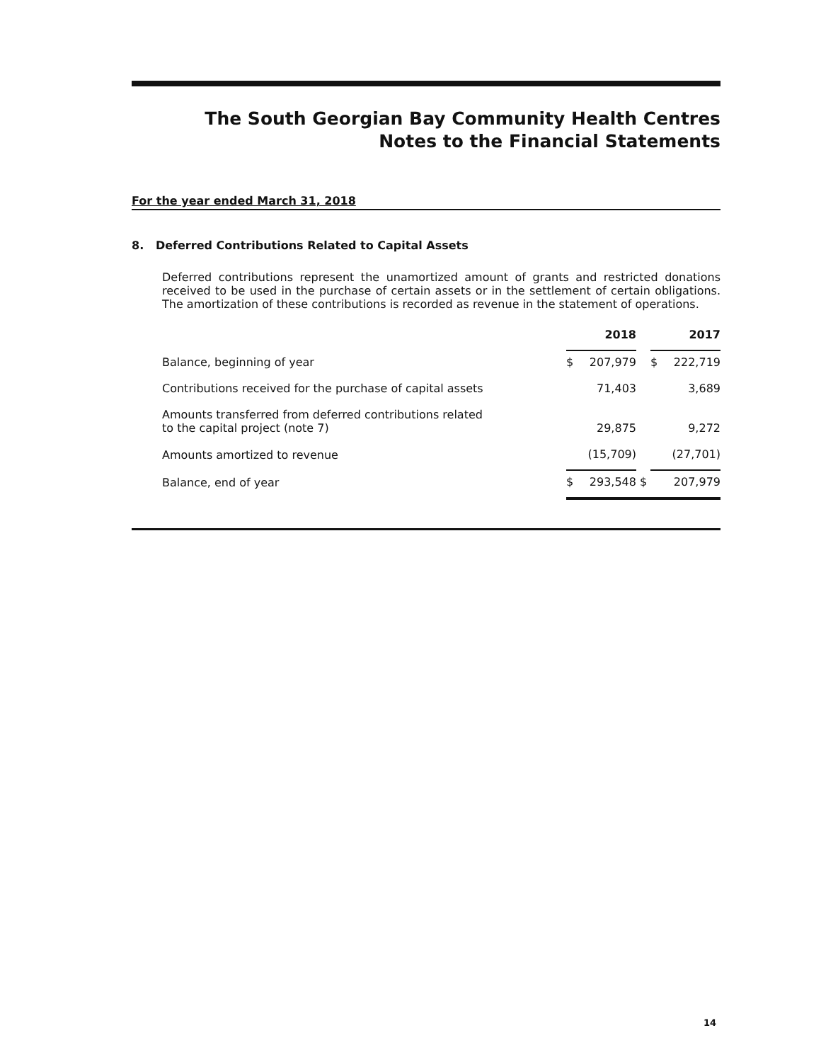The South Georgian Bay Community Health Centres
Notes to the Financial Statements
For the year ended March 31, 2018
8. Deferred Contributions Related to Capital Assets
Deferred contributions represent the unamortized amount of grants and restricted donations received to be used in the purchase of certain assets or in the settlement of certain obligations. The amortization of these contributions is recorded as revenue in the statement of operations.
| | 2018 | | | 2017 | |
| Balance, beginning of year | $ | 207,979 | | $ | 222,719 |
| Contributions received for the purchase of capital assets | | 71,403 | | | 3,689 |
| Amounts transferred from deferred contributions related to the capital project (note 7) | | 29,875 | | | 9,272 |
| Amounts amortized to revenue | | (15,709) | | | (27,701) |
| Balance, end of year | $ | 293,548 | $ | | 207,979 |
14